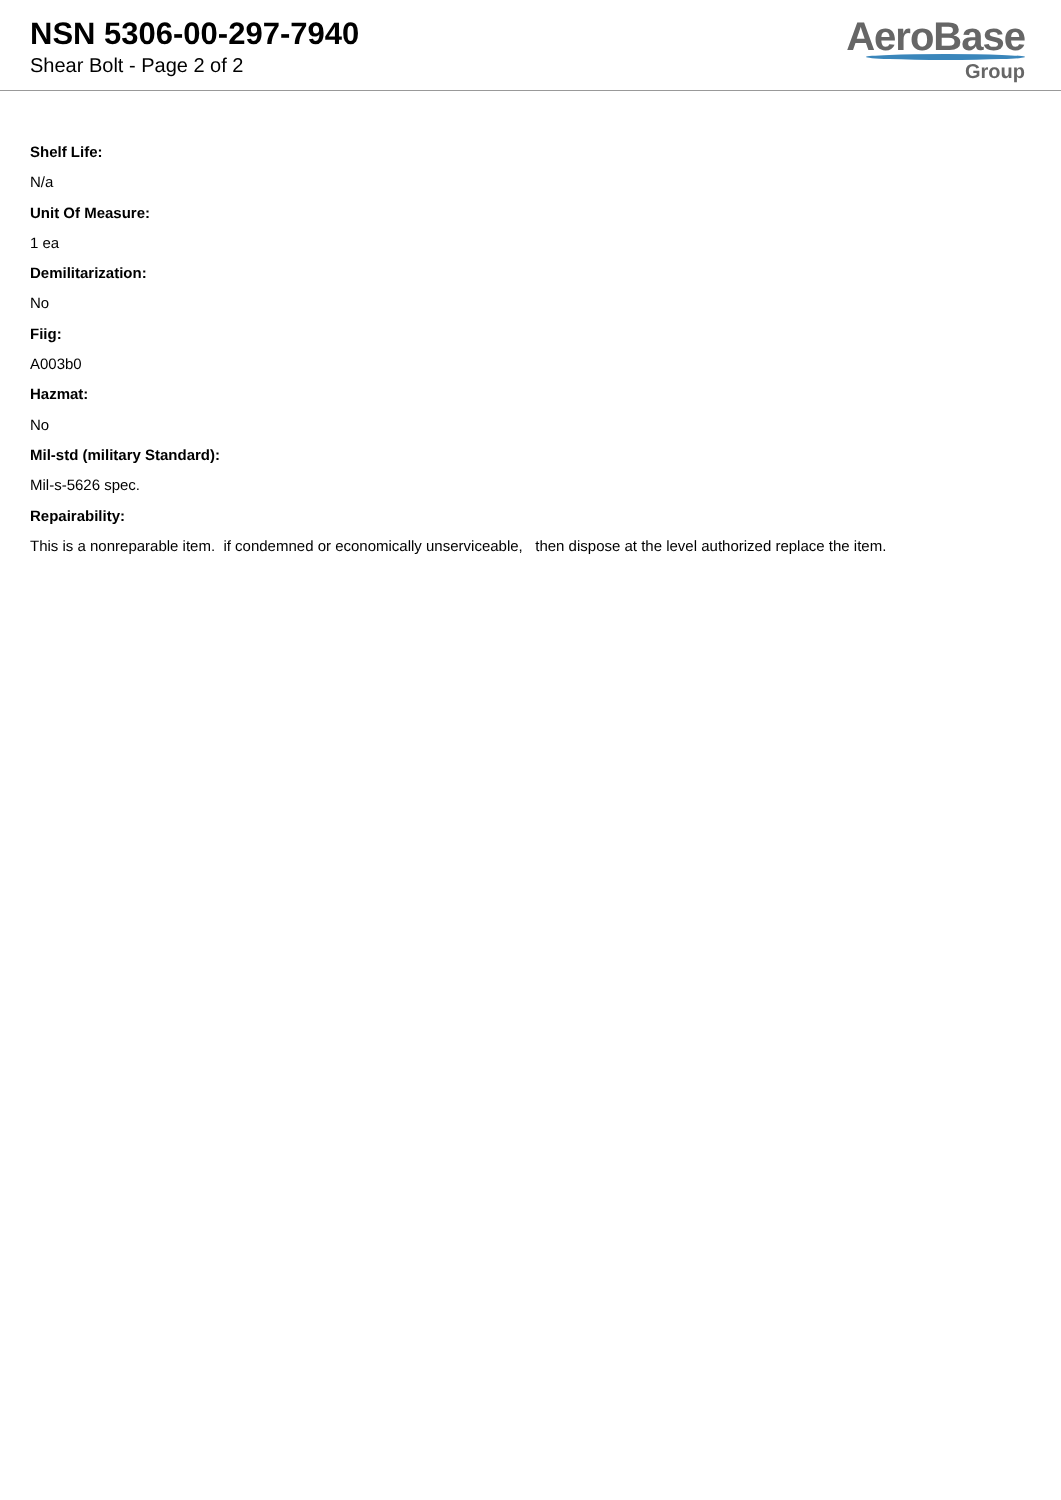NSN 5306-00-297-7940
Shear Bolt - Page 2 of 2
AeroBase
Group
Shelf Life:
N/a
Unit Of Measure:
1 ea
Demilitarization:
No
Fiig:
A003b0
Hazmat:
No
Mil-std (military Standard):
Mil-s-5626 spec.
Repairability:
This is a nonreparable item. if condemned or economically unserviceable, then dispose at the level authorized replace the item.